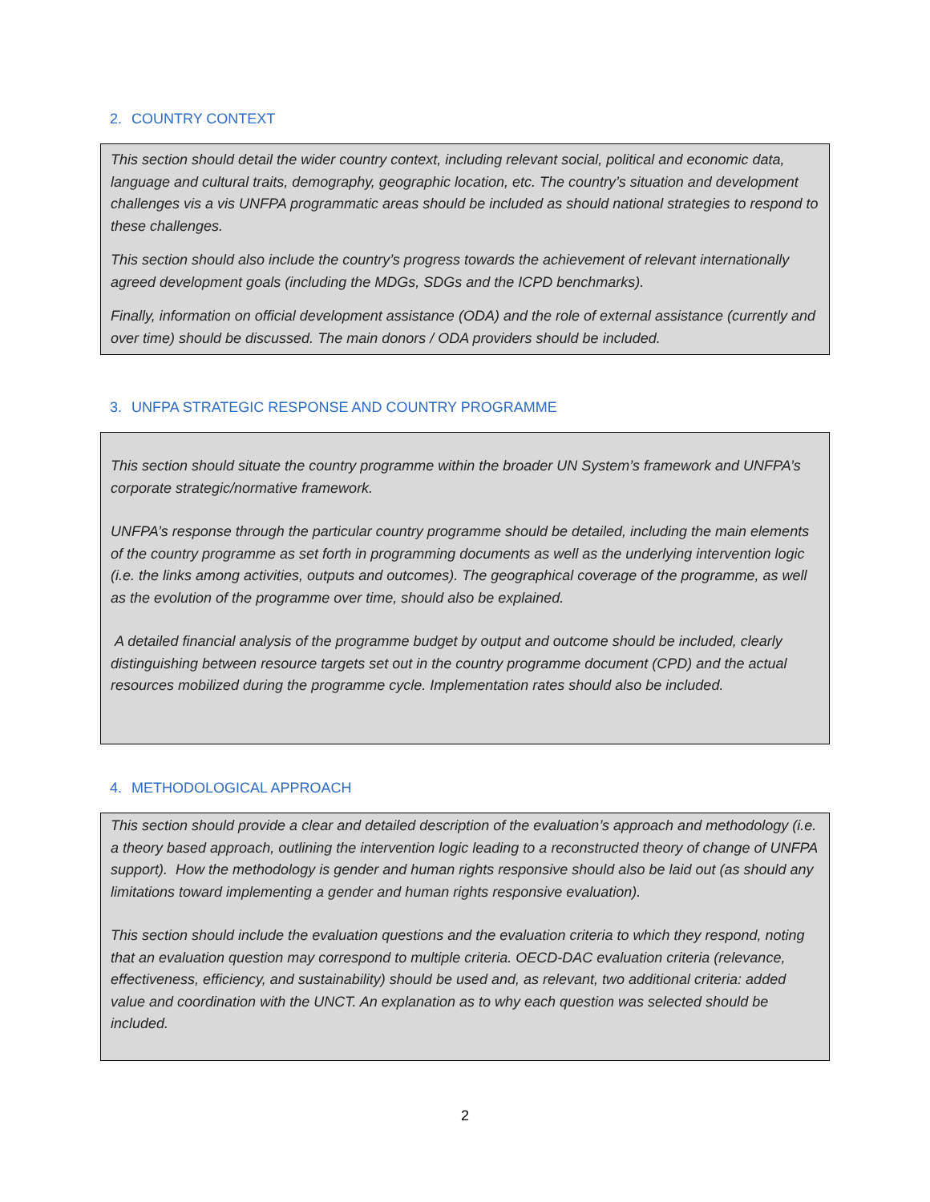2. COUNTRY CONTEXT
This section should detail the wider country context, including relevant social, political and economic data, language and cultural traits, demography, geographic location, etc. The country’s situation and development challenges vis a vis UNFPA programmatic areas should be included as should national strategies to respond to these challenges.
This section should also include the country’s progress towards the achievement of relevant internationally agreed development goals (including the MDGs, SDGs and the ICPD benchmarks).
Finally, information on official development assistance (ODA) and the role of external assistance (currently and over time) should be discussed. The main donors / ODA providers should be included.
3. UNFPA STRATEGIC RESPONSE AND COUNTRY PROGRAMME
This section should situate the country programme within the broader UN System’s framework and UNFPA’s corporate strategic/normative framework.
UNFPA’s response through the particular country programme should be detailed, including the main elements of the country programme as set forth in programming documents as well as the underlying intervention logic (i.e. the links among activities, outputs and outcomes). The geographical coverage of the programme, as well as the evolution of the programme over time, should also be explained.
A detailed financial analysis of the programme budget by output and outcome should be included, clearly distinguishing between resource targets set out in the country programme document (CPD) and the actual resources mobilized during the programme cycle. Implementation rates should also be included.
4. METHODOLOGICAL APPROACH
This section should provide a clear and detailed description of the evaluation’s approach and methodology (i.e. a theory based approach, outlining the intervention logic leading to a reconstructed theory of change of UNFPA support). How the methodology is gender and human rights responsive should also be laid out (as should any limitations toward implementing a gender and human rights responsive evaluation).
This section should include the evaluation questions and the evaluation criteria to which they respond, noting that an evaluation question may correspond to multiple criteria. OECD-DAC evaluation criteria (relevance, effectiveness, efficiency, and sustainability) should be used and, as relevant, two additional criteria: added value and coordination with the UNCT. An explanation as to why each question was selected should be included.
2